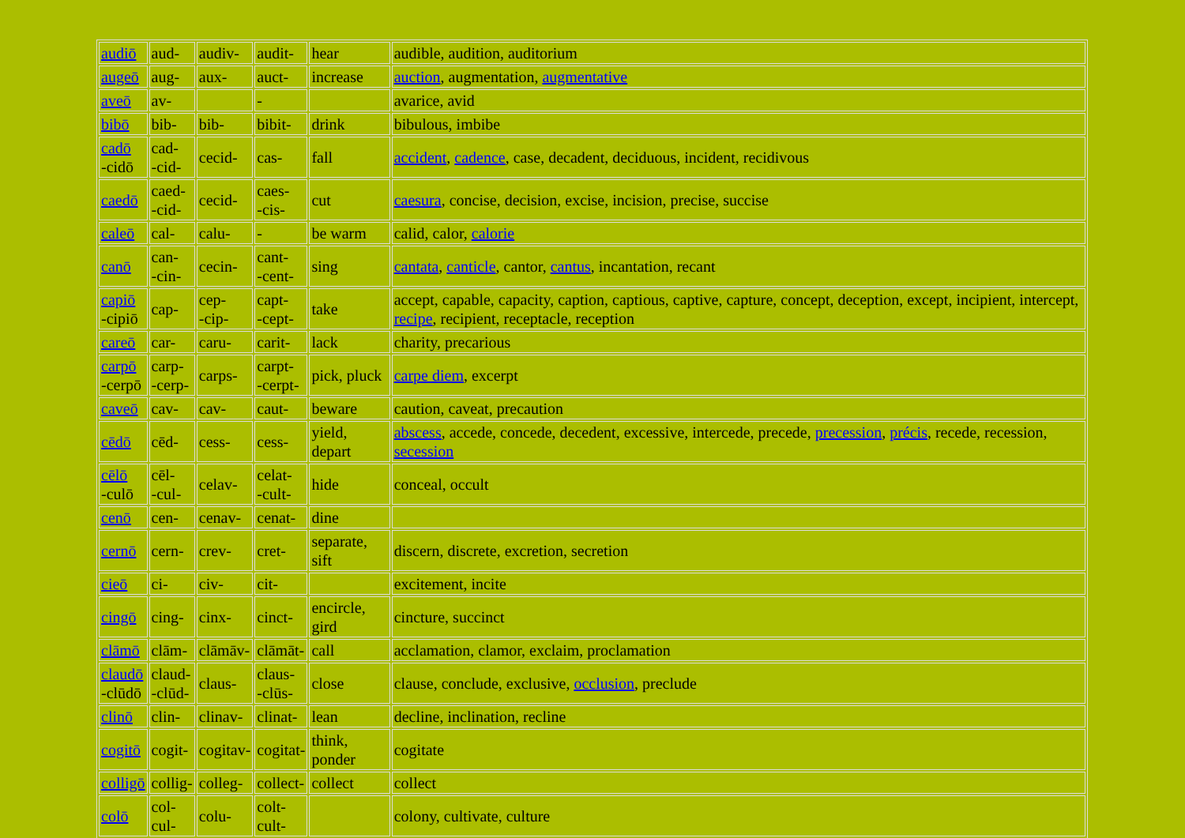| audiō | aud- | audiv- | audit- | hear | audible, audition, auditorium |
| augeō | aug- | aux- | auct- | increase | auction , augmentation, augmentative |
| aveō | av- | | - | | avarice, avid |
| bibō | bib- | bib- | bibit- | drink | bibulous, imbibe |
| cadō -cidō | cad- -cid- | cecid- | cas- | fall | accident , cadence , case, decadent, deciduous, incident, recidivous |
| caedō | caed- -cid- | cecid- | caes- -cis- | cut | caesura , concise, decision, excise, incision, precise, succise |
| caleō | cal- | calu- | - | be warm | calid, calor, calorie |
| canō | can- -cin- | cecin- | cant- -cent- | sing | cantata , canticle , cantor, cantus , incantation, recant |
| capiō -cipiō | cap- | cep- -cip- | capt- -cept- | take | accept, capable, capacity, caption, captious, captive, capture, concept, deception, except, incipient, intercept, recipe , recipient, receptacle, reception |
| careō | car- | caru- | carit- | lack | charity, precarious |
| carpō -cerpō | carp- -cerp- | carps- | carpt- -cerpt- | pick, pluck | carpe diem , excerpt |
| caveō | cav- | cav- | caut- | beware | caution, caveat, precaution |
| cēdō | cēd- | cess- | cess- | yield, depart | abscess , accede, concede, decedent, excessive, intercede, precede, precession , précis , recede, recession, secession |
| cēlō -culō | cēl- -cul- | celav- | celat- -cult- | hide | conceal, occult |
| cenō | cen- | cenav- | cenat- | dine | |
| cernō | cern- | crev- | cret- | separate, sift | discern, discrete, excretion, secretion |
| cieō | ci- | civ- | cit- | | excitement, incite |
| cingō | cing- | cinx- | cinct- | encircle, gird | cincture, succinct |
| clāmō | clām- | clāmāv- | clāmāt- | call | acclamation, clamor, exclaim, proclamation |
| claudō -clūdō | claud- -clūd- | claus- | claus- -clūs- | close | clause, conclude, exclusive, occlusion , preclude |
| clinō | clin- | clinav- | clinat- | lean | decline, inclination, recline |
| cogitō | cogit- | cogitav- | cogitat- | think, ponder | cogitate |
| colligō | collig- | colleg- | collect- | collect | collect |
| colō | col- cul- | colu- | colt- cult- | | colony, cultivate, culture |